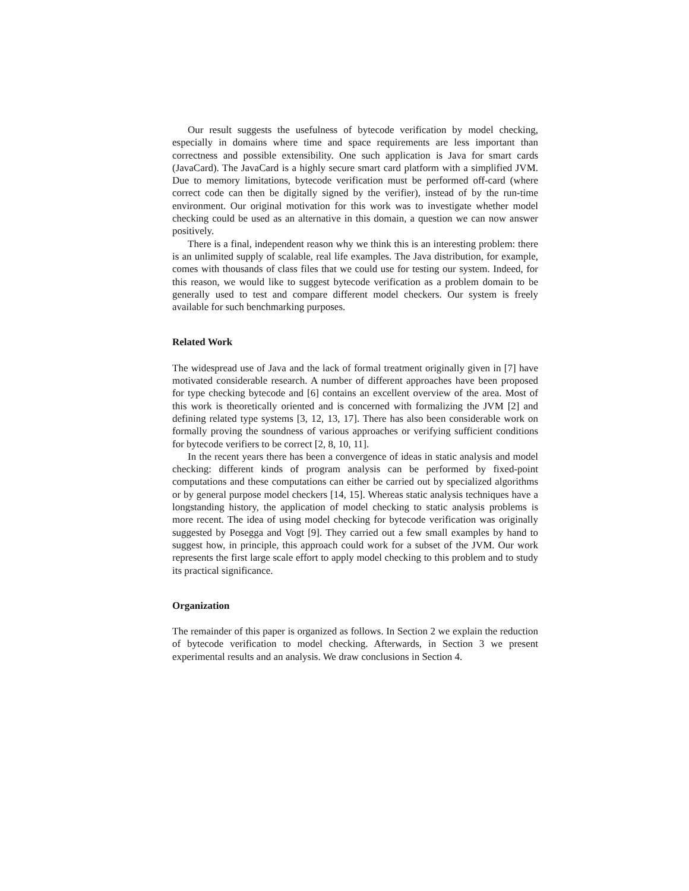Our result suggests the usefulness of bytecode verification by model checking, especially in domains where time and space requirements are less important than correctness and possible extensibility. One such application is Java for smart cards (JavaCard). The JavaCard is a highly secure smart card platform with a simplified JVM. Due to memory limitations, bytecode verification must be performed off-card (where correct code can then be digitally signed by the verifier), instead of by the run-time environment. Our original motivation for this work was to investigate whether model checking could be used as an alternative in this domain, a question we can now answer positively.
There is a final, independent reason why we think this is an interesting problem: there is an unlimited supply of scalable, real life examples. The Java distribution, for example, comes with thousands of class files that we could use for testing our system. Indeed, for this reason, we would like to suggest bytecode verification as a problem domain to be generally used to test and compare different model checkers. Our system is freely available for such benchmarking purposes.
Related Work
The widespread use of Java and the lack of formal treatment originally given in [7] have motivated considerable research. A number of different approaches have been proposed for type checking bytecode and [6] contains an excellent overview of the area. Most of this work is theoretically oriented and is concerned with formalizing the JVM [2] and defining related type systems [3, 12, 13, 17]. There has also been considerable work on formally proving the soundness of various approaches or verifying sufficient conditions for bytecode verifiers to be correct [2, 8, 10, 11].
In the recent years there has been a convergence of ideas in static analysis and model checking: different kinds of program analysis can be performed by fixed-point computations and these computations can either be carried out by specialized algorithms or by general purpose model checkers [14, 15]. Whereas static analysis techniques have a longstanding history, the application of model checking to static analysis problems is more recent. The idea of using model checking for bytecode verification was originally suggested by Posegga and Vogt [9]. They carried out a few small examples by hand to suggest how, in principle, this approach could work for a subset of the JVM. Our work represents the first large scale effort to apply model checking to this problem and to study its practical significance.
Organization
The remainder of this paper is organized as follows. In Section 2 we explain the reduction of bytecode verification to model checking. Afterwards, in Section 3 we present experimental results and an analysis. We draw conclusions in Section 4.